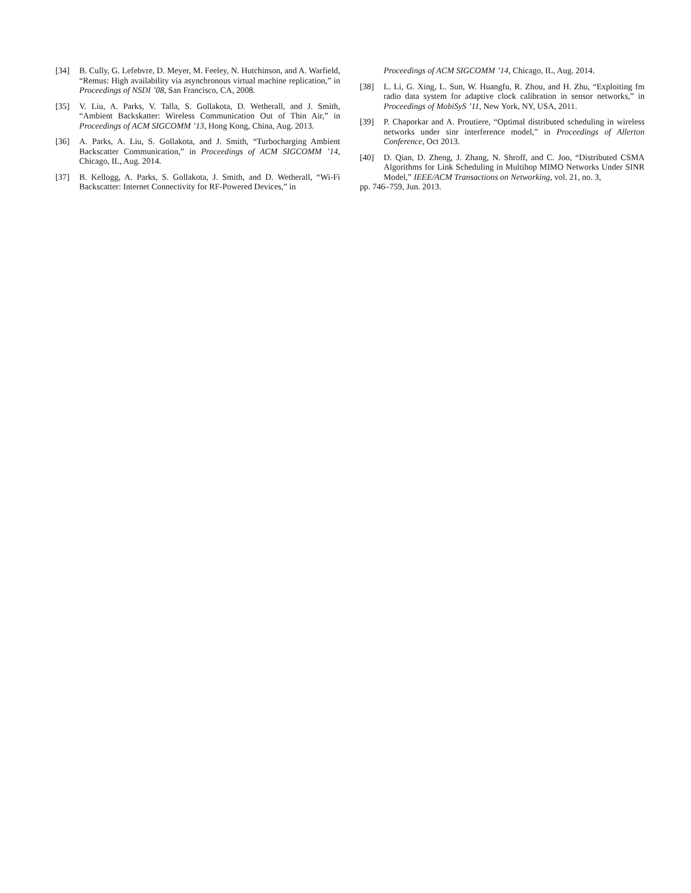[34] B. Cully, G. Lefebvre, D. Meyer, M. Feeley, N. Hutchinson, and A. Warfield, “Remus: High availability via asynchronous virtual machine replication,” in Proceedings of NSDI ’08, San Francisco, CA, 2008.
[35] V. Liu, A. Parks, V. Talla, S. Gollakota, D. Wetherall, and J. Smith, “Ambient Backskatter: Wireless Communication Out of Thin Air,” in Proceedings of ACM SIGCOMM ’13, Hong Kong, China, Aug. 2013.
[36] A. Parks, A. Liu, S. Gollakota, and J. Smith, “Turbocharging Ambient Backscatter Communication,” in Proceedings of ACM SIGCOMM ’14, Chicago, IL, Aug. 2014.
[37] B. Kellogg, A. Parks, S. Gollakota, J. Smith, and D. Wetherall, “Wi-Fi Backscatter: Internet Connectivity for RF-Powered Devices,” in
Proceedings of ACM SIGCOMM ’14, Chicago, IL, Aug. 2014.
[38] L. Li, G. Xing, L. Sun, W. Huangfu, R. Zhou, and H. Zhu, “Exploiting fm radio data system for adaptive clock calibration in sensor networks,” in Proceedings of MobiSyS ’11, New York, NY, USA, 2011.
[39] P. Chaporkar and A. Proutiere, “Optimal distributed scheduling in wireless networks under sinr interference model,” in Proceedings of Allerton Conference, Oct 2013.
[40] D. Qian, D. Zheng, J. Zhang, N. Shroff, and C. Joo, “Distributed CSMA Algorithms for Link Scheduling in Multihop MIMO Networks Under SINR Model,” IEEE/ACM Transactions on Networking, vol. 21, no. 3,
pp. 746–759, Jun. 2013.